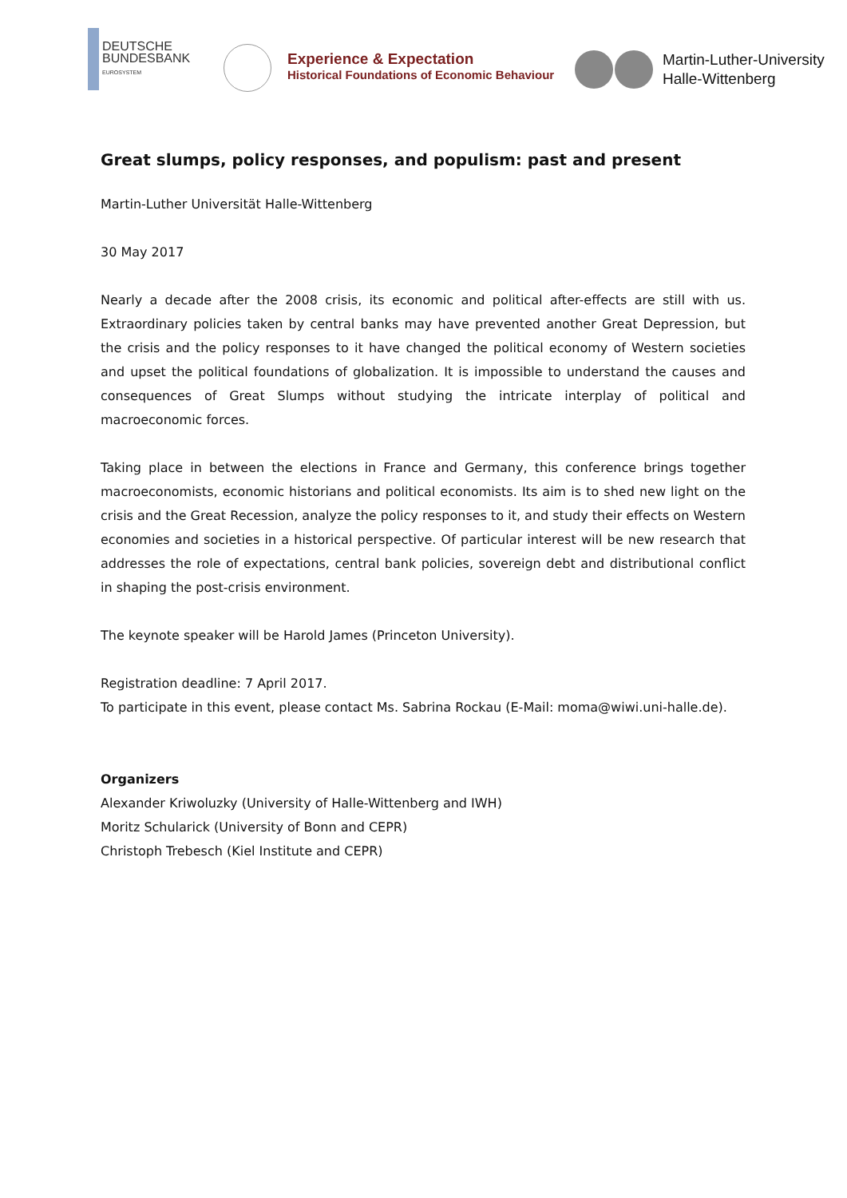DEUTSCHE
BUNDESBANK
EUROSYSTEM
Experience & Expectation
Historical Foundations of Economic Behaviour
Martin-Luther-University
Halle-Wittenberg
Great slumps, policy responses, and populism: past and present
Martin-Luther Universität Halle-Wittenberg
30 May 2017
Nearly a decade after the 2008 crisis, its economic and political after-effects are still with us. Extraordinary policies taken by central banks may have prevented another Great Depression, but the crisis and the policy responses to it have changed the political economy of Western societies and upset the political foundations of globalization. It is impossible to understand the causes and consequences of Great Slumps without studying the intricate interplay of political and macroeconomic forces.
Taking place in between the elections in France and Germany, this conference brings together macroeconomists, economic historians and political economists. Its aim is to shed new light on the crisis and the Great Recession, analyze the policy responses to it, and study their effects on Western economies and societies in a historical perspective. Of particular interest will be new research that addresses the role of expectations, central bank policies, sovereign debt and distributional conflict in shaping the post-crisis environment.
The keynote speaker will be Harold James (Princeton University).
Registration deadline: 7 April 2017.
To participate in this event, please contact Ms. Sabrina Rockau (E-Mail: moma@wiwi.uni-halle.de).
Organizers
Alexander Kriwoluzky (University of Halle-Wittenberg and IWH)
Moritz Schularick (University of Bonn and CEPR)
Christoph Trebesch (Kiel Institute and CEPR)